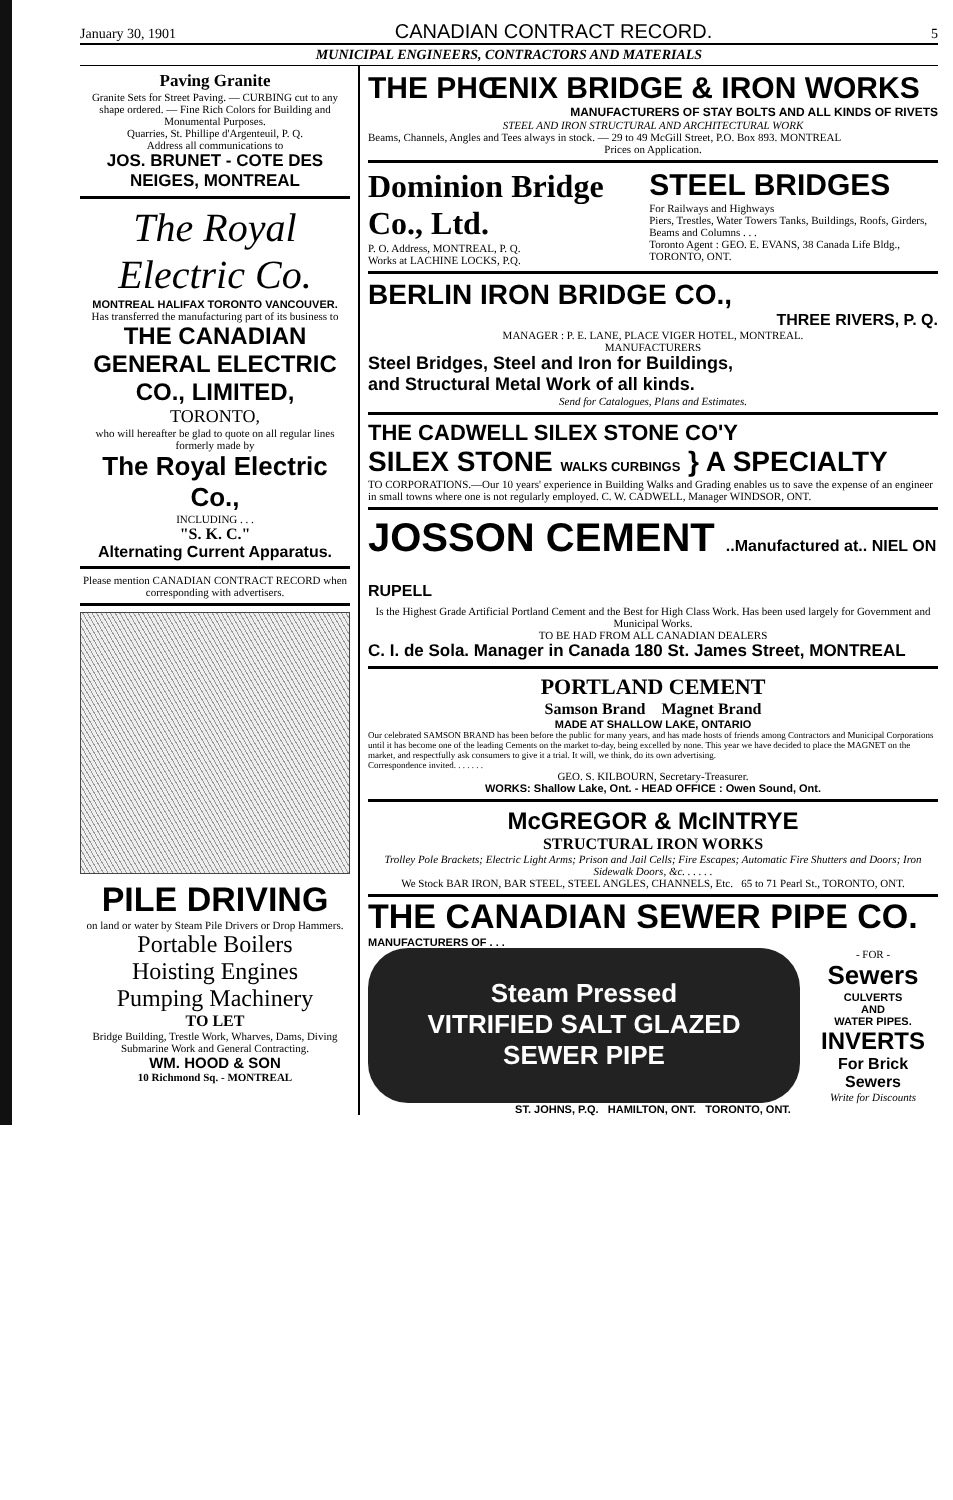January 30, 1901 CANADIAN CONTRACT RECORD. 5
MUNICIPAL ENGINEERS, CONTRACTORS AND MATERIALS
Paving Granite
Granite Sets for Street Paving. — CURBING cut to any shape ordered. — Fine Rich Colors for Building and Monumental Purposes.
Quarries, St. Phillipe d'Argenteuil, P. Q.
Address all communications to
JOS. BRUNET - COTE DES NEIGES, MONTREAL
The Royal Electric Co.
MONTREAL HALIFAX TORONTO VANCOUVER.
Has transferred the manufacturing part of its business to
THE CANADIAN GENERAL ELECTRIC CO., LIMITED,
TORONTO,
who will hereafter be glad to quote on all regular lines formerly made by
The Royal Electric Co.,
INCLUDING . . .
"S. K. C."
Alternating Current Apparatus.
Please mention CANADIAN CONTRACT RECORD when corresponding with advertisers.
PILE DRIVING
on land or water by Steam Pile Drivers or Drop Hammers.
Portable Boilers
Hoisting Engines
Pumping Machinery
TO LET
Bridge Building, Trestle Work, Wharves, Dams, Diving Submarine Work and General Contracting.
WM. HOOD & SON
10 Richmond Sq. - MONTREAL
THE PHŒNIX BRIDGE & IRON WORKS
MANUFACTURERS OF STAY BOLTS AND ALL KINDS OF RIVETS
STEEL AND IRON STRUCTURAL AND ARCHITECTURAL WORK
Beams, Channels, Angles and Tees always in stock. — 29 to 49 McGill Street, P.O. Box 893. MONTREAL
Prices on Application.
Dominion Bridge Co., Ltd.
P. O. Address, MONTREAL, P. Q.
Works at LACHINE LOCKS, P.Q.
STEEL BRIDGES
For Railways and Highways
Piers, Trestles, Water Towers Tanks, Buildings, Roofs, Girders, Beams and Columns . . .
Toronto Agent : GEO. E. EVANS, 38 Canada Life Bldg., TORONTO, ONT.
BERLIN IRON BRIDGE CO.,
THREE RIVERS, P. Q.
MANAGER : P. E. LANE, PLACE VIGER HOTEL, MONTREAL.
MANUFACTURERS
Steel Bridges, Steel and Iron for Buildings,
and Structural Metal Work of all kinds.
Send for Catalogues, Plans and Estimates.
THE CADWELL SILEX STONE CO'Y
SILEX STONE WALKS CURBINGS } A SPECIALTY
TO CORPORATIONS.—Our 10 years' experience in Building Walks and Grading enables us to save the expense of an engineer in small towns where one is not regularly employed. C. W. CADWELL, Manager WINDSOR, ONT.
JOSSON CEMENT ..Manufactured at.. NIEL ON RUPELL
Is the Highest Grade Artificial Portland Cement and the Best for High Class Work. Has been used largely for Government and Municipal Works.
TO BE HAD FROM ALL CANADIAN DEALERS
C. I. de Sola. Manager in Canada 180 St. James Street, MONTREAL
PORTLAND CEMENT
Samson Brand Magnet Brand
MADE AT SHALLOW LAKE, ONTARIO
Our celebrated SAMSON BRAND has been before the public for many years, and has made hosts of friends among Contractors and Municipal Corporations until it has become one of the leading Cements on the market to-day, being excelled by none. This year we have decided to place the MAGNET on the market, and respectfully ask consumers to give it a trial. It will, we think, do its own advertising.
Correspondence invited. . . . . . .
GEO. S. KILBOURN, Secretary-Treasurer.
WORKS: Shallow Lake, Ont. - HEAD OFFICE : Owen Sound, Ont.
McGREGOR & McINTRYE
STRUCTURAL IRON WORKS
Trolley Pole Brackets; Electric Light Arms; Prison and Jail Cells; Fire Escapes; Automatic Fire Shutters and Doors; Iron Sidewalk Doors, &c. . . . . .
We Stock BAR IRON, BAR STEEL, STEEL ANGLES, CHANNELS, Etc. 65 to 71 Pearl St., TORONTO, ONT.
THE CANADIAN SEWER PIPE CO.
MANUFACTURERS OF . . .
Steam Pressed
VITRIFIED SALT GLAZED
SEWER PIPE
- FOR -
Sewers
CULVERTS
AND
WATER PIPES.
INVERTS
For Brick Sewers
Write for Discounts
ST. JOHNS, P.Q. HAMILTON, ONT. TORONTO, ONT.